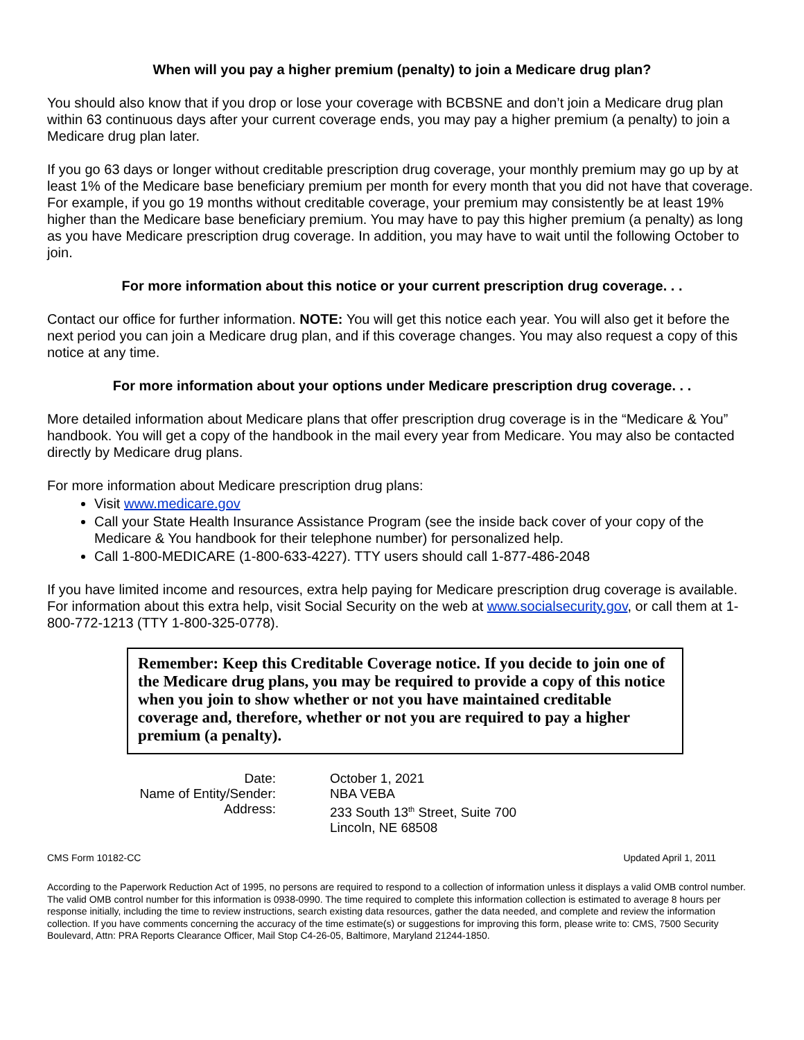When will you pay a higher premium (penalty) to join a Medicare drug plan?
You should also know that if you drop or lose your coverage with BCBSNE and don’t join a Medicare drug plan within 63 continuous days after your current coverage ends, you may pay a higher premium (a penalty) to join a Medicare drug plan later.
If you go 63 days or longer without creditable prescription drug coverage, your monthly premium may go up by at least 1% of the Medicare base beneficiary premium per month for every month that you did not have that coverage. For example, if you go 19 months without creditable coverage, your premium may consistently be at least 19% higher than the Medicare base beneficiary premium. You may have to pay this higher premium (a penalty) as long as you have Medicare prescription drug coverage. In addition, you may have to wait until the following October to join.
For more information about this notice or your current prescription drug coverage. . .
Contact our office for further information. NOTE: You will get this notice each year. You will also get it before the next period you can join a Medicare drug plan, and if this coverage changes. You may also request a copy of this notice at any time.
For more information about your options under Medicare prescription drug coverage. . .
More detailed information about Medicare plans that offer prescription drug coverage is in the “Medicare & You” handbook. You will get a copy of the handbook in the mail every year from Medicare. You may also be contacted directly by Medicare drug plans.
For more information about Medicare prescription drug plans:
Visit www.medicare.gov
Call your State Health Insurance Assistance Program (see the inside back cover of your copy of the Medicare & You handbook for their telephone number) for personalized help.
Call 1-800-MEDICARE (1-800-633-4227). TTY users should call 1-877-486-2048
If you have limited income and resources, extra help paying for Medicare prescription drug coverage is available. For information about this extra help, visit Social Security on the web at www.socialsecurity.gov, or call them at 1-800-772-1213 (TTY 1-800-325-0778).
Remember: Keep this Creditable Coverage notice. If you decide to join one of the Medicare drug plans, you may be required to provide a copy of this notice when you join to show whether or not you have maintained creditable coverage and, therefore, whether or not you are required to pay a higher premium (a penalty).
| Date: | October 1, 2021 |
| Name of Entity/Sender: | NBA VEBA |
| Address: | 233 South 13<sup>th</sup> Street, Suite 700 |
| | Lincoln, NE 68508 |
CMS Form 10182-CC Updated April 1, 2011
According to the Paperwork Reduction Act of 1995, no persons are required to respond to a collection of information unless it displays a valid OMB control number. The valid OMB control number for this information is 0938-0990. The time required to complete this information collection is estimated to average 8 hours per response initially, including the time to review instructions, search existing data resources, gather the data needed, and complete and review the information collection. If you have comments concerning the accuracy of the time estimate(s) or suggestions for improving this form, please write to: CMS, 7500 Security Boulevard, Attn: PRA Reports Clearance Officer, Mail Stop C4-26-05, Baltimore, Maryland 21244-1850.